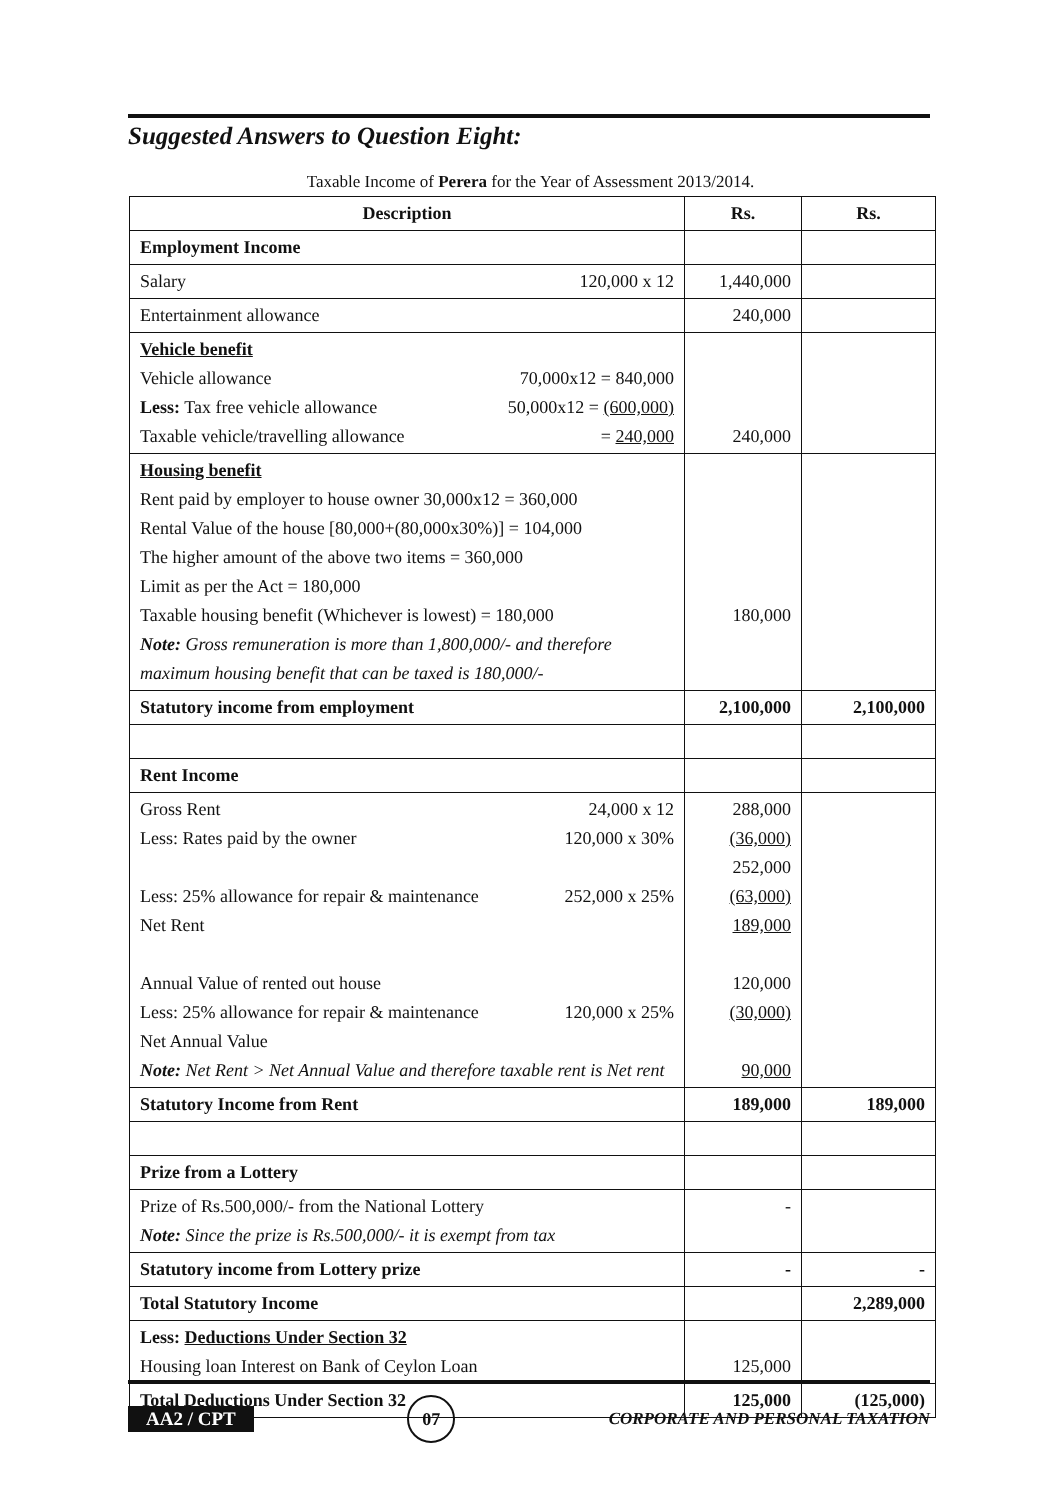Suggested Answers to Question Eight:
Taxable Income of Perera for the Year of Assessment 2013/2014.
| Description | Rs. | Rs. |
| --- | --- | --- |
| Employment Income | | |
| Salary 120,000 x 12 | 1,440,000 | |
| Entertainment allowance | 240,000 | |
| Vehicle benefit Vehicle allowance 70,000x12 = 840,000 Less: Tax free vehicle allowance 50,000x12 = (600,000) Taxable vehicle/travelling allowance = 240,000 | 240,000 | |
| Housing benefit Rent paid by employer to house owner 30,000x12 = 360,000 Rental Value of the house [80,000+(80,000x30%)] = 104,000 The higher amount of the above two items = 360,000 Limit as per the Act = 180,000 Taxable housing benefit (Whichever is lowest) = 180,000 Note: Gross remuneration is more than 1,800,000/- and therefore maximum housing benefit that can be taxed is 180,000/- | 180,000 | |
| Statutory income from employment | 2,100,000 | 2,100,000 |
| Rent Income | | |
| Gross Rent 24,000 x 12 Less: Rates paid by the owner 120,000 x 30% Less: 25% allowance for repair & maintenance 252,000 x 25% Net Rent Annual Value of rented out house Less: 25% allowance for repair & maintenance 120,000 x 25% Net Annual Value Note: Net Rent > Net Annual Value and therefore taxable rent is Net rent | 288,000 (36,000) 252,000 (63,000) 189,000 120,000 (30,000) 90,000 | |
| Statutory Income from Rent | 189,000 | 189,000 |
| Prize from a Lottery | | |
| Prize of Rs.500,000/- from the National Lottery Note: Since the prize is Rs.500,000/- it is exempt from tax | - | |
| Statutory income from Lottery prize | - | - |
| Total Statutory Income | | 2,289,000 |
| Less: Deductions Under Section 32 Housing loan Interest on Bank of Ceylon Loan | 125,000 | |
| Total Deductions Under Section 32 | 125,000 | (125,000) |
AA2 / CPT 07 CORPORATE AND PERSONAL TAXATION